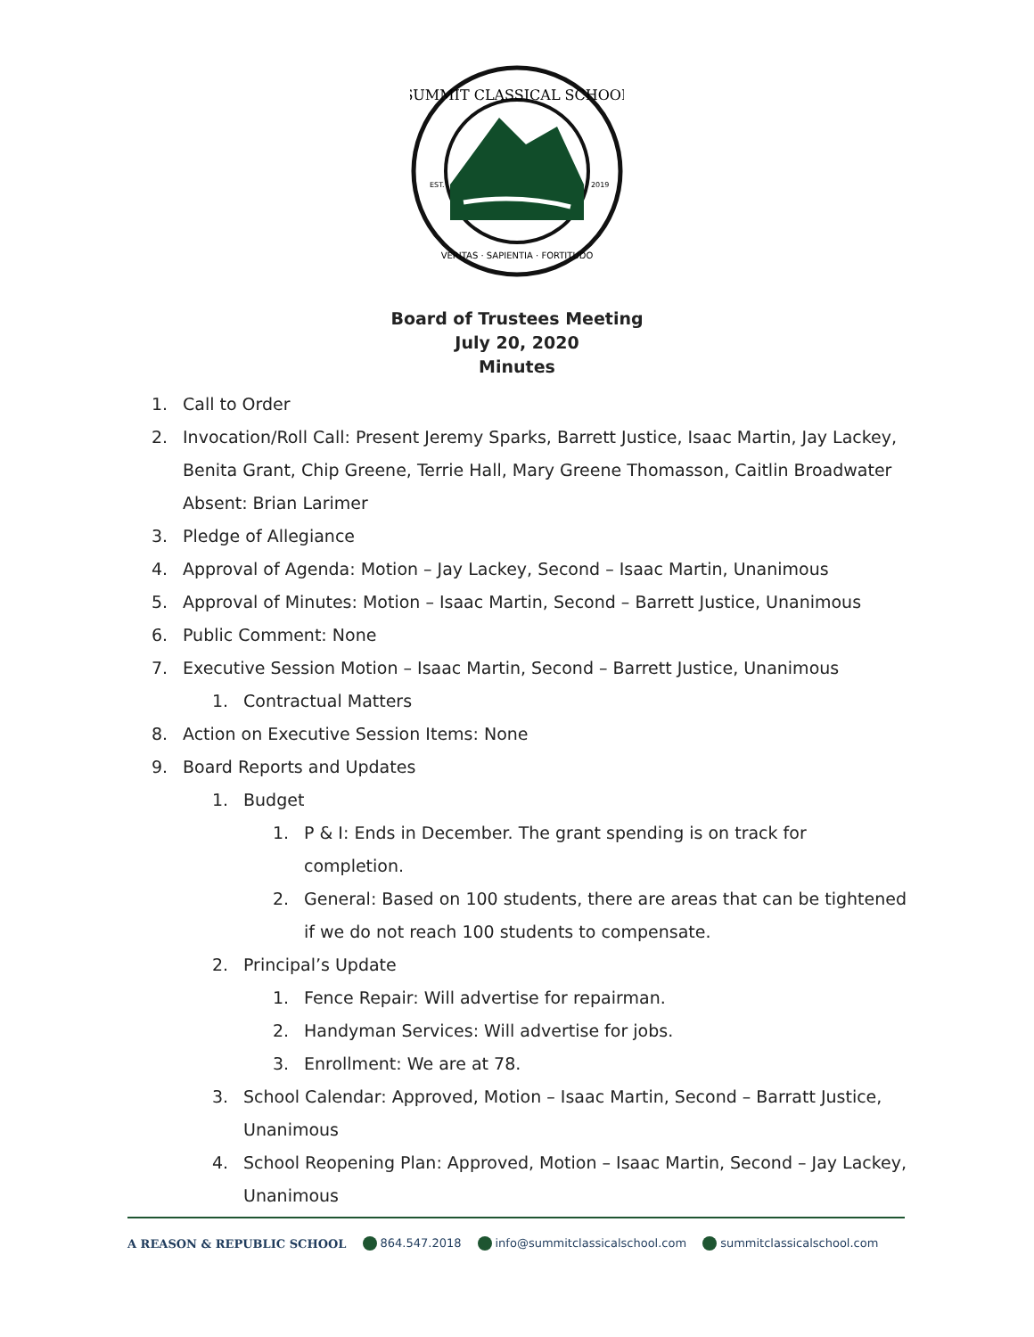SUMMIT CLASSICAL SCHOOL
EST.
2019
VERITAS · SAPIENTIA · FORTITUDO
Board of Trustees Meeting
July 20, 2020
Minutes
1. Call to Order
2. Invocation/Roll Call: Present Jeremy Sparks, Barrett Justice, Isaac Martin, Jay Lackey, Benita Grant, Chip Greene, Terrie Hall, Mary Greene Thomasson, Caitlin Broadwater Absent: Brian Larimer
3. Pledge of Allegiance
4. Approval of Agenda: Motion – Jay Lackey, Second – Isaac Martin, Unanimous
5. Approval of Minutes: Motion – Isaac Martin, Second – Barrett Justice, Unanimous
6. Public Comment: None
7. Executive Session Motion – Isaac Martin, Second – Barrett Justice, Unanimous
1. Contractual Matters
8. Action on Executive Session Items: None
9. Board Reports and Updates
1. Budget
1. P & I: Ends in December. The grant spending is on track for completion.
2. General: Based on 100 students, there are areas that can be tightened if we do not reach 100 students to compensate.
2. Principal’s Update
1. Fence Repair: Will advertise for repairman.
2. Handyman Services: Will advertise for jobs.
3. Enrollment: We are at 78.
3. School Calendar: Approved, Motion – Isaac Martin, Second – Barratt Justice, Unanimous
4. School Reopening Plan: Approved, Motion – Isaac Martin, Second – Jay Lackey, Unanimous
A REASON & REPUBLIC SCHOOL 864.547.2018 info@summitclassicalschool.com summitclassicalschool.com